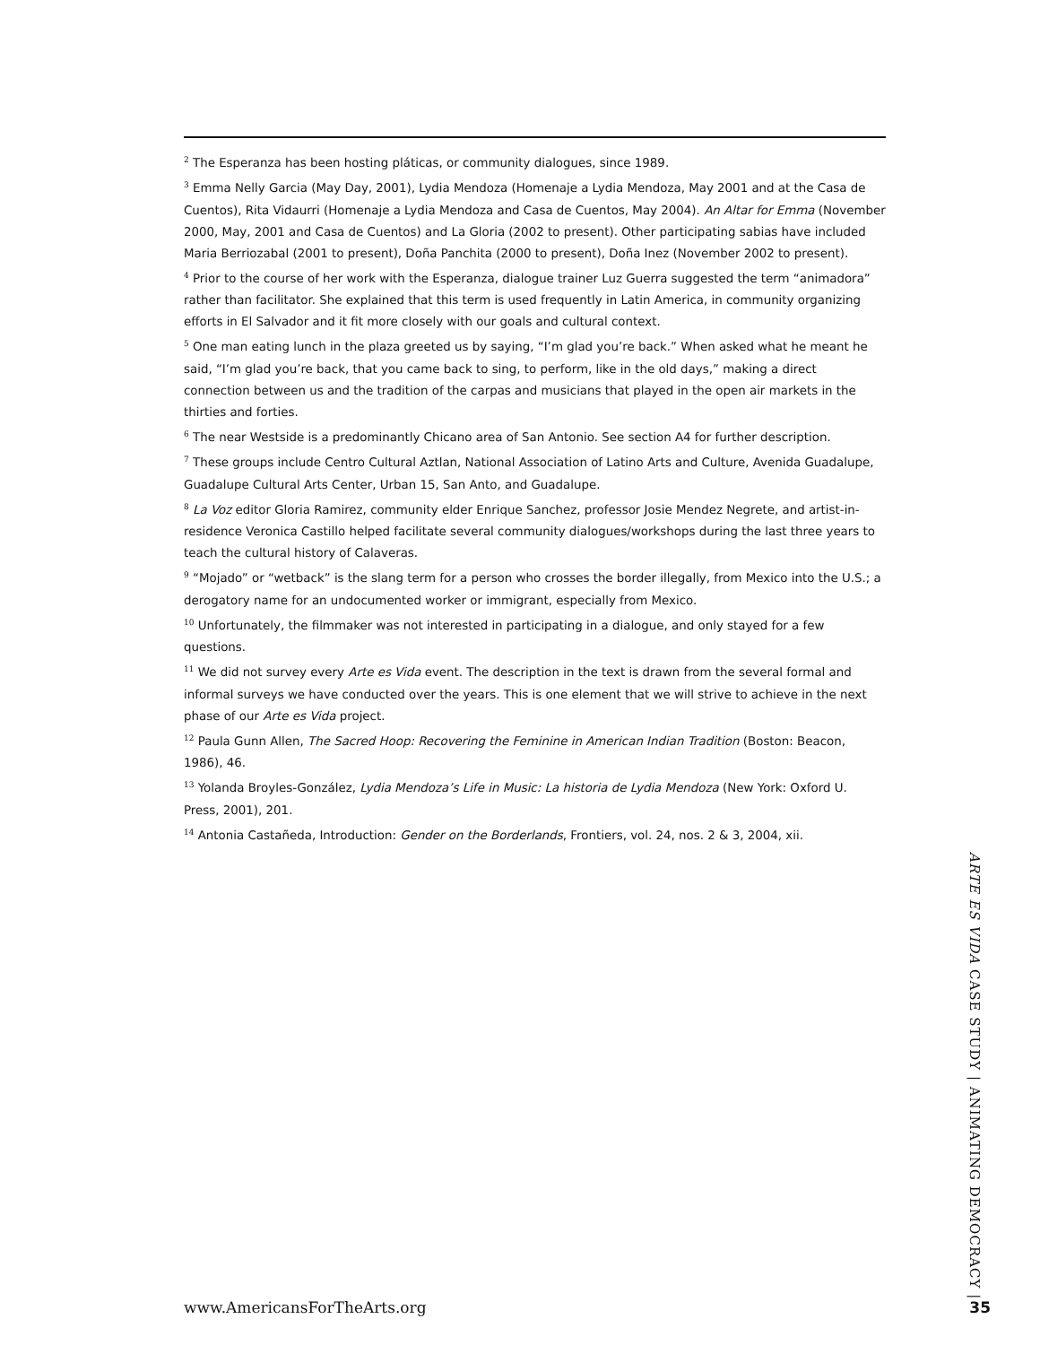<sup>2</sup> The Esperanza has been hosting pláticas, or community dialogues, since 1989.
<sup>3</sup> Emma Nelly Garcia (May Day, 2001), Lydia Mendoza (Homenaje a Lydia Mendoza, May 2001 and at the Casa de Cuentos), Rita Vidaurri (Homenaje a Lydia Mendoza and Casa de Cuentos, May 2004). An Altar for Emma (November 2000, May, 2001 and Casa de Cuentos) and La Gloria (2002 to present). Other participating sabias have included Maria Berriozabal (2001 to present), Doña Panchita (2000 to present), Doña Inez (November 2002 to present).
<sup>4</sup> Prior to the course of her work with the Esperanza, dialogue trainer Luz Guerra suggested the term “animadora” rather than facilitator. She explained that this term is used frequently in Latin America, in community organizing efforts in El Salvador and it fit more closely with our goals and cultural context.
<sup>5</sup> One man eating lunch in the plaza greeted us by saying, “I’m glad you’re back.” When asked what he meant he said, “I’m glad you’re back, that you came back to sing, to perform, like in the old days,” making a direct connection between us and the tradition of the carpas and musicians that played in the open air markets in the thirties and forties.
<sup>6</sup> The near Westside is a predominantly Chicano area of San Antonio. See section A4 for further description.
<sup>7</sup> These groups include Centro Cultural Aztlan, National Association of Latino Arts and Culture, Avenida Guadalupe, Guadalupe Cultural Arts Center, Urban 15, San Anto, and Guadalupe.
<sup>8</sup> La Voz editor Gloria Ramirez, community elder Enrique Sanchez, professor Josie Mendez Negrete, and artist-in-residence Veronica Castillo helped facilitate several community dialogues/workshops during the last three years to teach the cultural history of Calaveras.
<sup>9</sup> “Mojado” or “wetback” is the slang term for a person who crosses the border illegally, from Mexico into the U.S.; a derogatory name for an undocumented worker or immigrant, especially from Mexico.
<sup>10</sup> Unfortunately, the filmmaker was not interested in participating in a dialogue, and only stayed for a few questions.
<sup>11</sup> We did not survey every Arte es Vida event. The description in the text is drawn from the several formal and informal surveys we have conducted over the years. This is one element that we will strive to achieve in the next phase of our Arte es Vida project.
<sup>12</sup> Paula Gunn Allen, The Sacred Hoop: Recovering the Feminine in American Indian Tradition (Boston: Beacon, 1986), 46.
<sup>13</sup> Yolanda Broyles-González, Lydia Mendoza’s Life in Music: La historia de Lydia Mendoza (New York: Oxford U. Press, 2001), 201.
<sup>14</sup> Antonia Castañeda, Introduction: Gender on the Borderlands, Frontiers, vol. 24, nos. 2 & 3, 2004, xii.
ARTE ES VIDA CASE STUDY | ANIMATING DEMOCRACY |
www.AmericansForTheArts.org 35